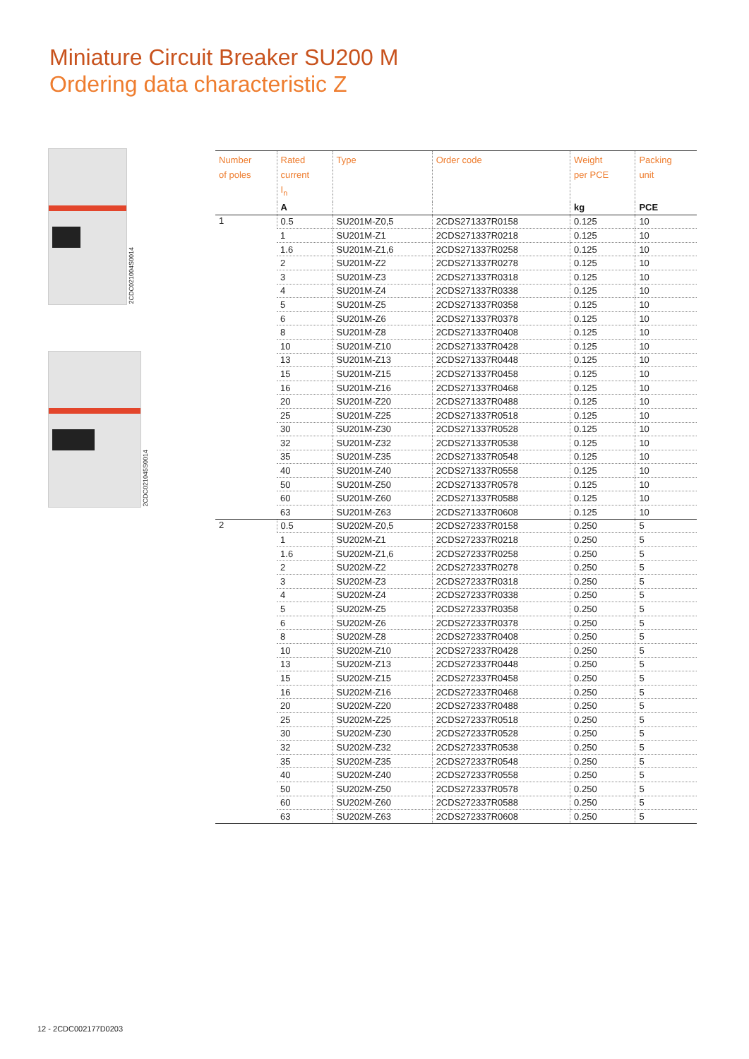Miniature Circuit Breaker SU200 M
Ordering data characteristic Z
2CDC021004S0014
2CDC021045S0014
| Number of poles | Rated current I<sub>n</sub> | Type | Order code | Weight per PCE | Packing unit |
| --- | --- | --- | --- | --- | --- |
| | A | | | kg | PCE |
| 1 | 0.5 | SU201M-Z0,5 | 2CDS271337R0158 | 0.125 | 10 |
| | 1 | SU201M-Z1 | 2CDS271337R0218 | 0.125 | 10 |
| | 1.6 | SU201M-Z1,6 | 2CDS271337R0258 | 0.125 | 10 |
| | 2 | SU201M-Z2 | 2CDS271337R0278 | 0.125 | 10 |
| | 3 | SU201M-Z3 | 2CDS271337R0318 | 0.125 | 10 |
| | 4 | SU201M-Z4 | 2CDS271337R0338 | 0.125 | 10 |
| | 5 | SU201M-Z5 | 2CDS271337R0358 | 0.125 | 10 |
| | 6 | SU201M-Z6 | 2CDS271337R0378 | 0.125 | 10 |
| | 8 | SU201M-Z8 | 2CDS271337R0408 | 0.125 | 10 |
| | 10 | SU201M-Z10 | 2CDS271337R0428 | 0.125 | 10 |
| | 13 | SU201M-Z13 | 2CDS271337R0448 | 0.125 | 10 |
| | 15 | SU201M-Z15 | 2CDS271337R0458 | 0.125 | 10 |
| | 16 | SU201M-Z16 | 2CDS271337R0468 | 0.125 | 10 |
| | 20 | SU201M-Z20 | 2CDS271337R0488 | 0.125 | 10 |
| | 25 | SU201M-Z25 | 2CDS271337R0518 | 0.125 | 10 |
| | 30 | SU201M-Z30 | 2CDS271337R0528 | 0.125 | 10 |
| | 32 | SU201M-Z32 | 2CDS271337R0538 | 0.125 | 10 |
| | 35 | SU201M-Z35 | 2CDS271337R0548 | 0.125 | 10 |
| | 40 | SU201M-Z40 | 2CDS271337R0558 | 0.125 | 10 |
| | 50 | SU201M-Z50 | 2CDS271337R0578 | 0.125 | 10 |
| | 60 | SU201M-Z60 | 2CDS271337R0588 | 0.125 | 10 |
| | 63 | SU201M-Z63 | 2CDS271337R0608 | 0.125 | 10 |
| 2 | 0.5 | SU202M-Z0,5 | 2CDS272337R0158 | 0.250 | 5 |
| | 1 | SU202M-Z1 | 2CDS272337R0218 | 0.250 | 5 |
| | 1.6 | SU202M-Z1,6 | 2CDS272337R0258 | 0.250 | 5 |
| | 2 | SU202M-Z2 | 2CDS272337R0278 | 0.250 | 5 |
| | 3 | SU202M-Z3 | 2CDS272337R0318 | 0.250 | 5 |
| | 4 | SU202M-Z4 | 2CDS272337R0338 | 0.250 | 5 |
| | 5 | SU202M-Z5 | 2CDS272337R0358 | 0.250 | 5 |
| | 6 | SU202M-Z6 | 2CDS272337R0378 | 0.250 | 5 |
| | 8 | SU202M-Z8 | 2CDS272337R0408 | 0.250 | 5 |
| | 10 | SU202M-Z10 | 2CDS272337R0428 | 0.250 | 5 |
| | 13 | SU202M-Z13 | 2CDS272337R0448 | 0.250 | 5 |
| | 15 | SU202M-Z15 | 2CDS272337R0458 | 0.250 | 5 |
| | 16 | SU202M-Z16 | 2CDS272337R0468 | 0.250 | 5 |
| | 20 | SU202M-Z20 | 2CDS272337R0488 | 0.250 | 5 |
| | 25 | SU202M-Z25 | 2CDS272337R0518 | 0.250 | 5 |
| | 30 | SU202M-Z30 | 2CDS272337R0528 | 0.250 | 5 |
| | 32 | SU202M-Z32 | 2CDS272337R0538 | 0.250 | 5 |
| | 35 | SU202M-Z35 | 2CDS272337R0548 | 0.250 | 5 |
| | 40 | SU202M-Z40 | 2CDS272337R0558 | 0.250 | 5 |
| | 50 | SU202M-Z50 | 2CDS272337R0578 | 0.250 | 5 |
| | 60 | SU202M-Z60 | 2CDS272337R0588 | 0.250 | 5 |
| | 63 | SU202M-Z63 | 2CDS272337R0608 | 0.250 | 5 |
12 - 2CDC002177D0203